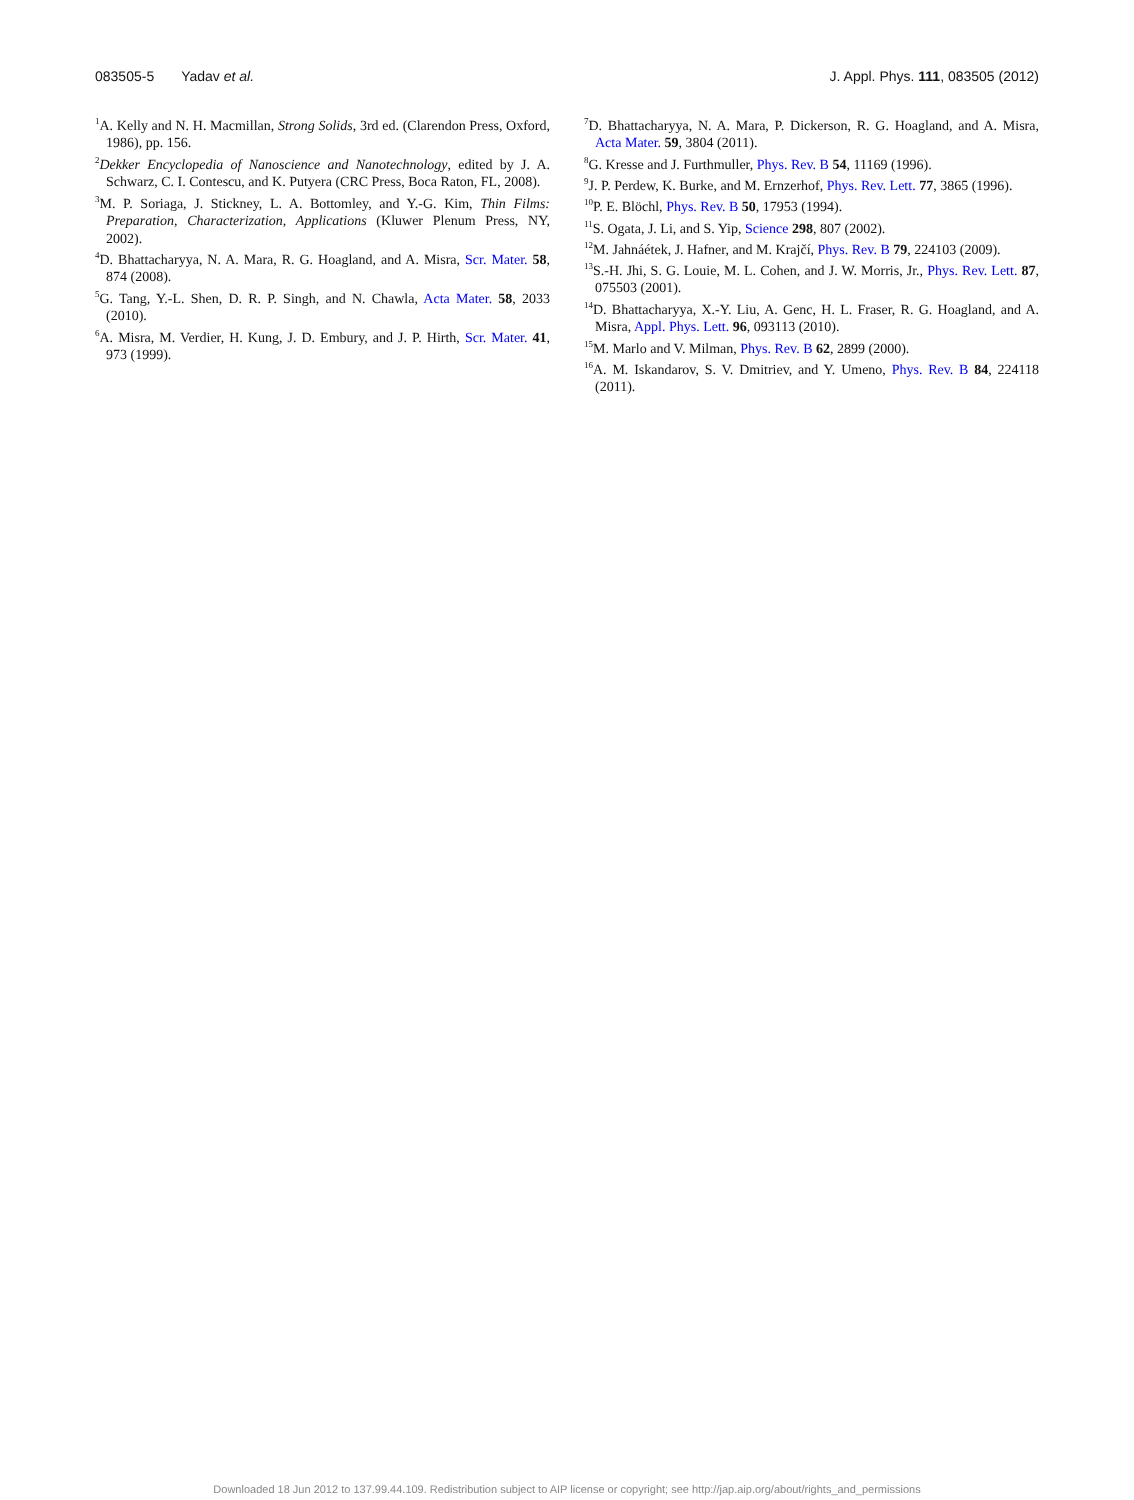083505-5 Yadav et al. J. Appl. Phys. 111, 083505 (2012)
<sup>1</sup> A. Kelly and N. H. Macmillan, Strong Solids, 3rd ed. (Clarendon Press, Oxford, 1986), pp. 156.
<sup>2</sup> Dekker Encyclopedia of Nanoscience and Nanotechnology, edited by J. A. Schwarz, C. I. Contescu, and K. Putyera (CRC Press, Boca Raton, FL, 2008).
<sup>3</sup> M. P. Soriaga, J. Stickney, L. A. Bottomley, and Y.-G. Kim, Thin Films: Preparation, Characterization, Applications (Kluwer Plenum Press, NY, 2002).
<sup>4</sup> D. Bhattacharyya, N. A. Mara, R. G. Hoagland, and A. Misra, Scr. Mater. 58, 874 (2008).
<sup>5</sup> G. Tang, Y.-L. Shen, D. R. P. Singh, and N. Chawla, Acta Mater. 58, 2033 (2010).
<sup>6</sup> A. Misra, M. Verdier, H. Kung, J. D. Embury, and J. P. Hirth, Scr. Mater. 41, 973 (1999).
<sup>7</sup> D. Bhattacharyya, N. A. Mara, P. Dickerson, R. G. Hoagland, and A. Misra, Acta Mater. 59, 3804 (2011).
<sup>8</sup> G. Kresse and J. Furthmuller, Phys. Rev. B 54, 11169 (1996).
<sup>9</sup> J. P. Perdew, K. Burke, and M. Ernzerhof, Phys. Rev. Lett. 77, 3865 (1996).
<sup>10</sup> P. E. Blöchl, Phys. Rev. B 50, 17953 (1994).
<sup>11</sup> S. Ogata, J. Li, and S. Yip, Science 298, 807 (2002).
<sup>12</sup> M. Jahnáétek, J. Hafner, and M. Krajčí, Phys. Rev. B 79, 224103 (2009).
<sup>13</sup> S.-H. Jhi, S. G. Louie, M. L. Cohen, and J. W. Morris, Jr., Phys. Rev. Lett. 87, 075503 (2001).
<sup>14</sup> D. Bhattacharyya, X.-Y. Liu, A. Genc, H. L. Fraser, R. G. Hoagland, and A. Misra, Appl. Phys. Lett. 96, 093113 (2010).
<sup>15</sup> M. Marlo and V. Milman, Phys. Rev. B 62, 2899 (2000).
<sup>16</sup> A. M. Iskandarov, S. V. Dmitriev, and Y. Umeno, Phys. Rev. B 84, 224118 (2011).
Downloaded 18 Jun 2012 to 137.99.44.109. Redistribution subject to AIP license or copyright; see http://jap.aip.org/about/rights_and_permissions